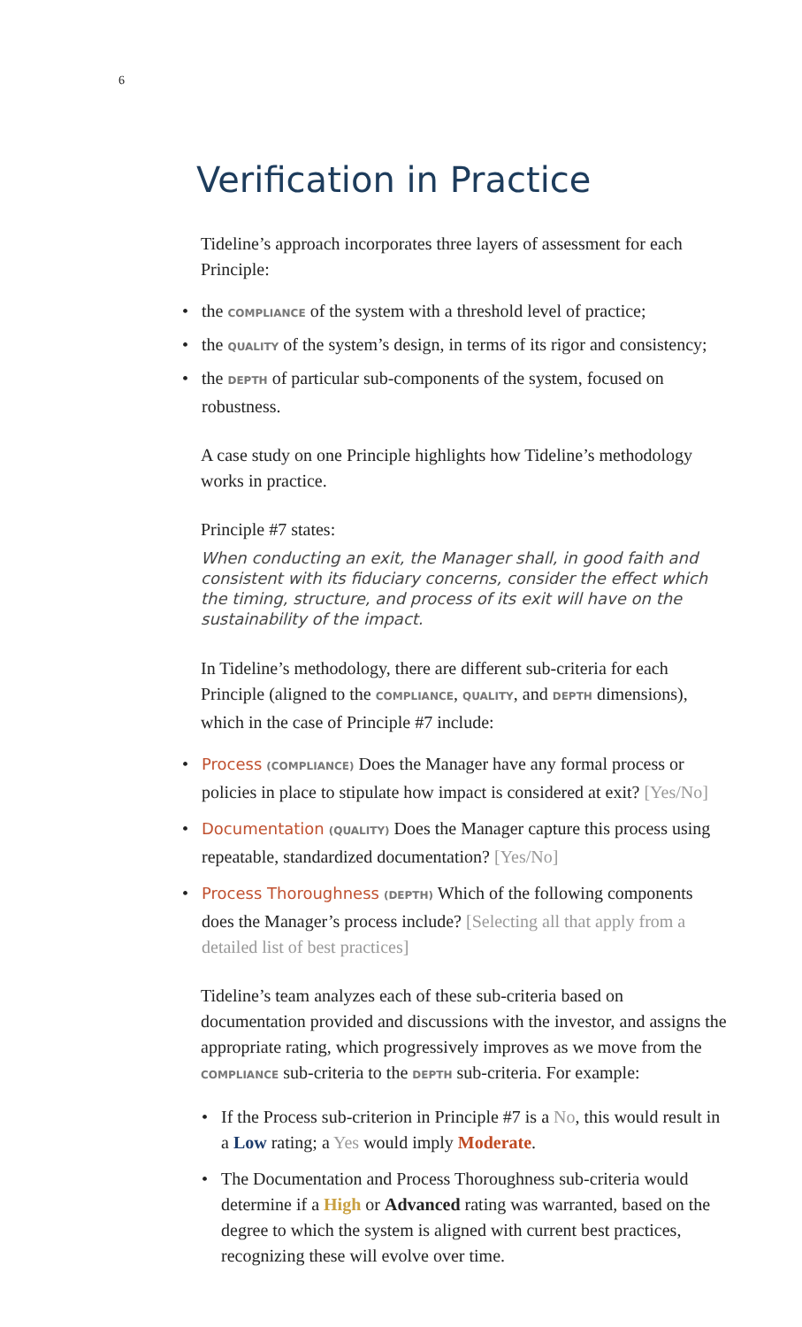6
Verification in Practice
Tideline’s approach incorporates three layers of assessment for each Principle:
• the COMPLIANCE of the system with a threshold level of practice;
• the QUALITY of the system’s design, in terms of its rigor and consistency;
• the DEPTH of particular sub-components of the system, focused on robustness.
A case study on one Principle highlights how Tideline’s methodology works in practice.
Principle #7 states:
When conducting an exit, the Manager shall, in good faith and consistent with its fiduciary concerns, consider the effect which the timing, structure, and process of its exit will have on the sustainability of the impact.
In Tideline’s methodology, there are different sub-criteria for each Principle (aligned to the COMPLIANCE, QUALITY, and DEPTH dimensions), which in the case of Principle #7 include:
• Process (COMPLIANCE) Does the Manager have any formal process or policies in place to stipulate how impact is considered at exit? [Yes/No]
• Documentation (QUALITY) Does the Manager capture this process using repeatable, standardized documentation? [Yes/No]
• Process Thoroughness (DEPTH) Which of the following components does the Manager’s process include? [Selecting all that apply from a detailed list of best practices]
Tideline’s team analyzes each of these sub-criteria based on documentation provided and discussions with the investor, and assigns the appropriate rating, which progressively improves as we move from the COMPLIANCE sub-criteria to the DEPTH sub-criteria. For example:
• If the Process sub-criterion in Principle #7 is a No, this would result in a Low rating; a Yes would imply Moderate.
• The Documentation and Process Thoroughness sub-criteria would determine if a High or Advanced rating was warranted, based on the degree to which the system is aligned with current best practices, recognizing these will evolve over time.